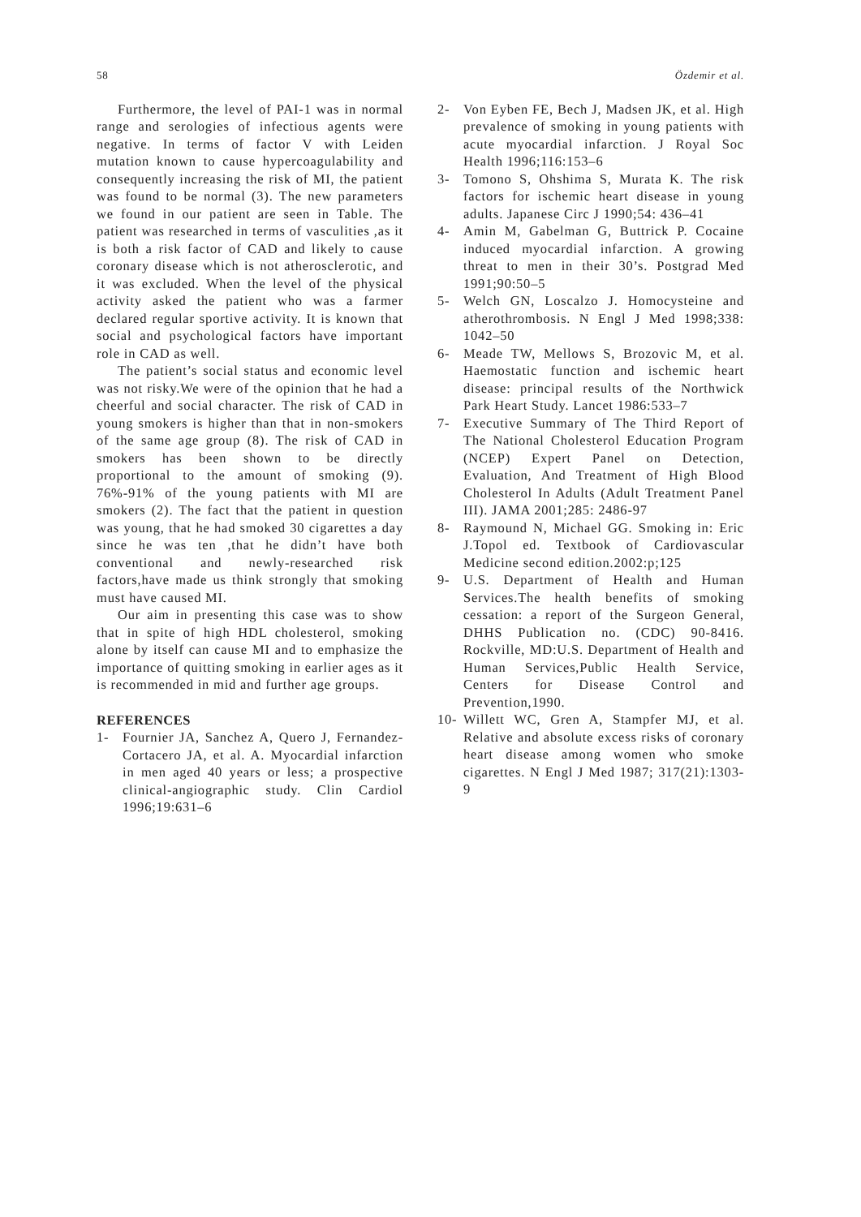58 Özdemir et al.
Furthermore, the level of PAI-1 was in normal range and serologies of infectious agents were negative. In terms of factor V with Leiden mutation known to cause hypercoagulability and consequently increasing the risk of MI, the patient was found to be normal (3). The new parameters we found in our patient are seen in Table. The patient was researched in terms of vasculities ,as it is both a risk factor of CAD and likely to cause coronary disease which is not atherosclerotic, and it was excluded. When the level of the physical activity asked the patient who was a farmer declared regular sportive activity. It is known that social and psychological factors have important role in CAD as well.
The patient’s social status and economic level was not risky.We were of the opinion that he had a cheerful and social character. The risk of CAD in young smokers is higher than that in non-smokers of the same age group (8). The risk of CAD in smokers has been shown to be directly proportional to the amount of smoking (9). 76%-91% of the young patients with MI are smokers (2). The fact that the patient in question was young, that he had smoked 30 cigarettes a day since he was ten ,that he didn’t have both conventional and newly-researched risk factors,have made us think strongly that smoking must have caused MI.
Our aim in presenting this case was to show that in spite of high HDL cholesterol, smoking alone by itself can cause MI and to emphasize the importance of quitting smoking in earlier ages as it is recommended in mid and further age groups.
REFERENCES
1- Fournier JA, Sanchez A, Quero J, Fernandez-Cortacero JA, et al. A. Myocardial infarction in men aged 40 years or less; a prospective clinical-angiographic study. Clin Cardiol 1996;19:631–6
2- Von Eyben FE, Bech J, Madsen JK, et al. High prevalence of smoking in young patients with acute myocardial infarction. J Royal Soc Health 1996;116:153–6
3- Tomono S, Ohshima S, Murata K. The risk factors for ischemic heart disease in young adults. Japanese Circ J 1990;54: 436–41
4- Amin M, Gabelman G, Buttrick P. Cocaine induced myocardial infarction. A growing threat to men in their 30’s. Postgrad Med 1991;90:50–5
5- Welch GN, Loscalzo J. Homocysteine and atherothrombosis. N Engl J Med 1998;338: 1042–50
6- Meade TW, Mellows S, Brozovic M, et al. Haemostatic function and ischemic heart disease: principal results of the Northwick Park Heart Study. Lancet 1986:533–7
7- Executive Summary of The Third Report of The National Cholesterol Education Program (NCEP) Expert Panel on Detection, Evaluation, And Treatment of High Blood Cholesterol In Adults (Adult Treatment Panel III). JAMA 2001;285: 2486-97
8- Raymound N, Michael GG. Smoking in: Eric J.Topol ed. Textbook of Cardiovascular Medicine second edition.2002:p;125
9- U.S. Department of Health and Human Services.The health benefits of smoking cessation: a report of the Surgeon General, DHHS Publication no. (CDC) 90-8416. Rockville, MD:U.S. Department of Health and Human Services,Public Health Service, Centers for Disease Control and Prevention,1990.
10- Willett WC, Gren A, Stampfer MJ, et al. Relative and absolute excess risks of coronary heart disease among women who smoke cigarettes. N Engl J Med 1987; 317(21):1303-9